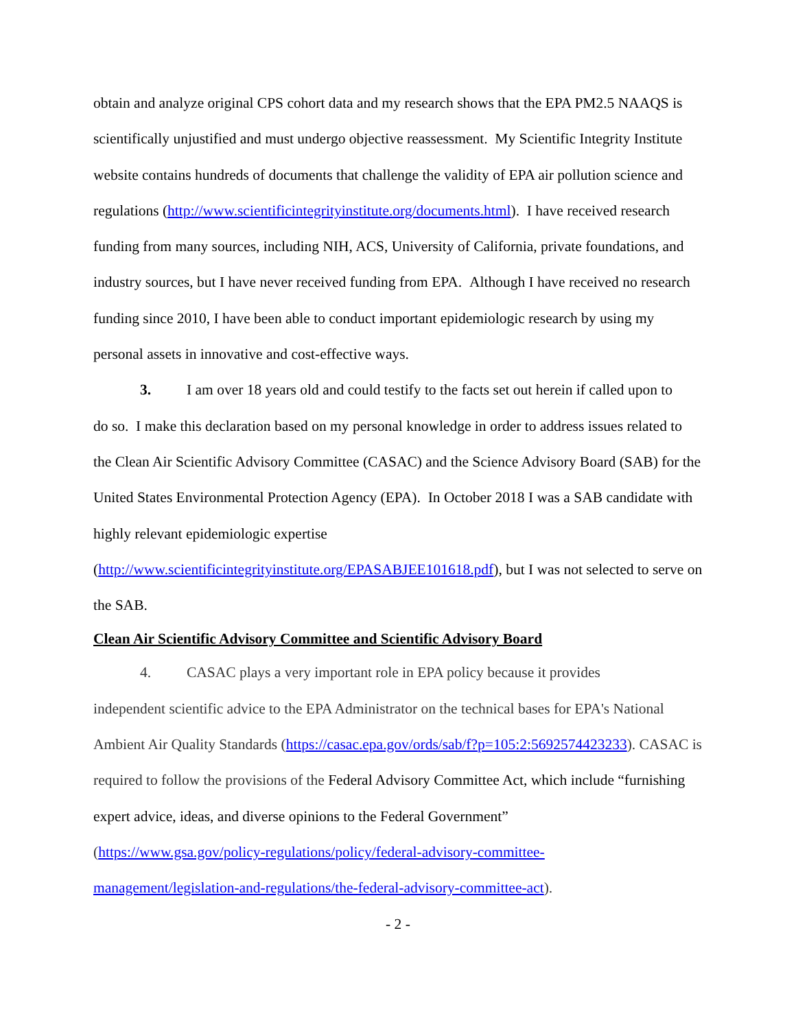obtain and analyze original CPS cohort data and my research shows that the EPA PM2.5 NAAQS is scientifically unjustified and must undergo objective reassessment. My Scientific Integrity Institute website contains hundreds of documents that challenge the validity of EPA air pollution science and regulations (http://www.scientificintegrityinstitute.org/documents.html). I have received research funding from many sources, including NIH, ACS, University of California, private foundations, and industry sources, but I have never received funding from EPA. Although I have received no research funding since 2010, I have been able to conduct important epidemiologic research by using my personal assets in innovative and cost-effective ways.
3. I am over 18 years old and could testify to the facts set out herein if called upon to
do so. I make this declaration based on my personal knowledge in order to address issues related to the Clean Air Scientific Advisory Committee (CASAC) and the Science Advisory Board (SAB) for the United States Environmental Protection Agency (EPA). In October 2018 I was a SAB candidate with highly relevant epidemiologic expertise
(http://www.scientificintegrityinstitute.org/EPASABJEE101618.pdf), but I was not selected to serve on the SAB.
Clean Air Scientific Advisory Committee and Scientific Advisory Board
4. CASAC plays a very important role in EPA policy because it provides
independent scientific advice to the EPA Administrator on the technical bases for EPA's National Ambient Air Quality Standards (https://casac.epa.gov/ords/sab/f?p=105:2:5692574423233). CASAC is required to follow the provisions of the Federal Advisory Committee Act, which include “furnishing expert advice, ideas, and diverse opinions to the Federal Government”
(https://www.gsa.gov/policy-regulations/policy/federal-advisory-committee-
management/legislation-and-regulations/the-federal-advisory-committee-act).
- 2 -